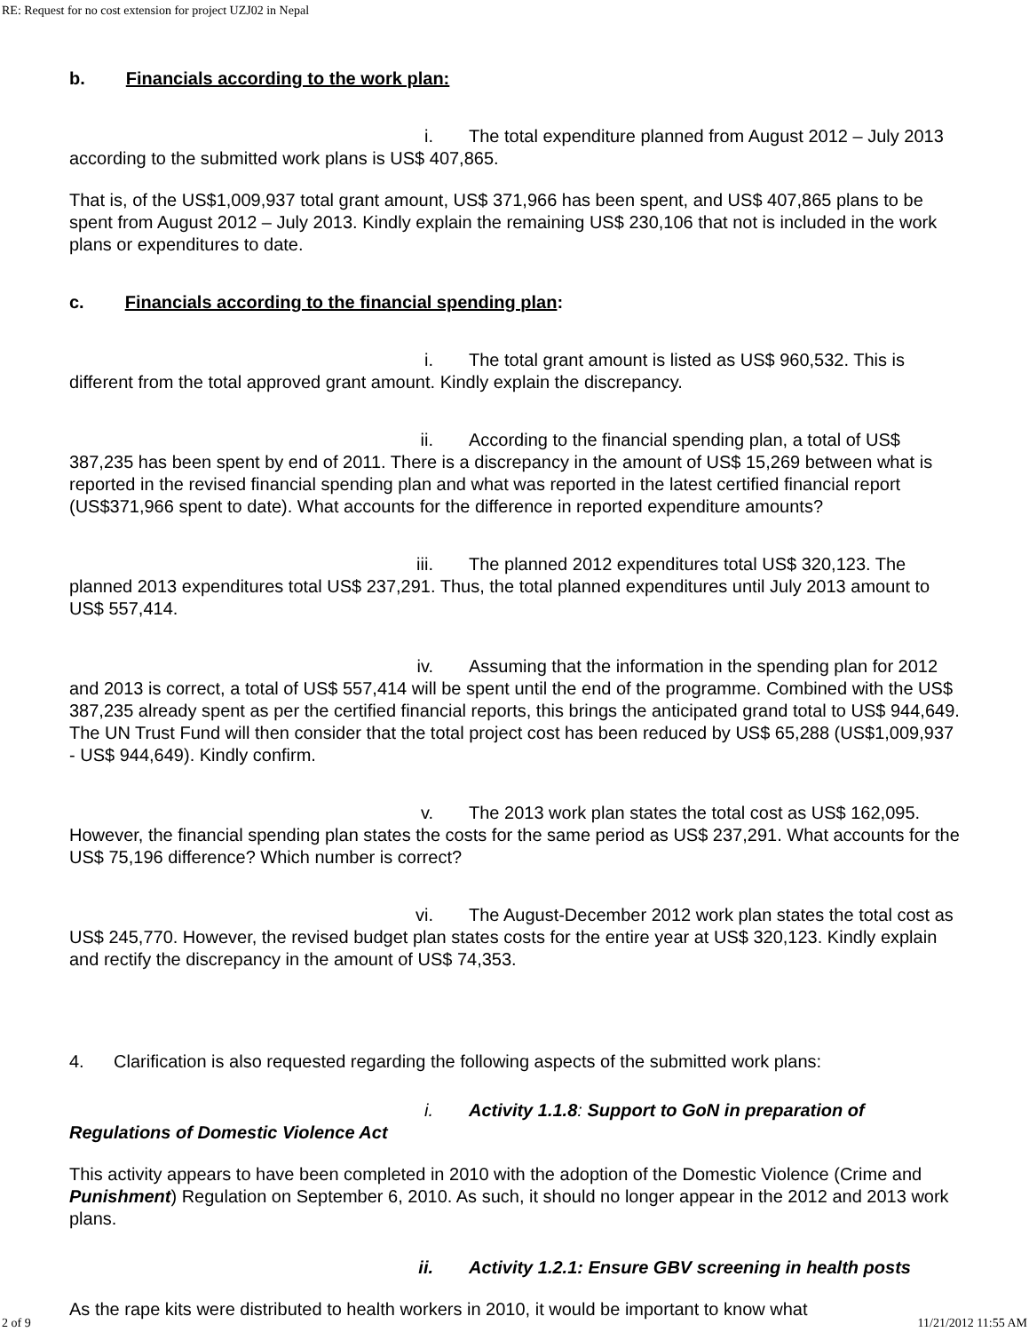RE: Request for no cost extension for project UZJ02 in Nepal
b. Financials according to the work plan:
i. The total expenditure planned from August 2012 – July 2013 according to the submitted work plans is US$ 407,865.
That is, of the US$1,009,937 total grant amount, US$ 371,966 has been spent, and US$ 407,865 plans to be spent from August 2012 – July 2013. Kindly explain the remaining US$ 230,106 that not is included in the work plans or expenditures to date.
c. Financials according to the financial spending plan:
i. The total grant amount is listed as US$ 960,532. This is different from the total approved grant amount. Kindly explain the discrepancy.
ii. According to the financial spending plan, a total of US$ 387,235 has been spent by end of 2011. There is a discrepancy in the amount of US$ 15,269 between what is reported in the revised financial spending plan and what was reported in the latest certified financial report (US$371,966 spent to date). What accounts for the difference in reported expenditure amounts?
iii. The planned 2012 expenditures total US$ 320,123. The planned 2013 expenditures total US$ 237,291. Thus, the total planned expenditures until July 2013 amount to US$ 557,414.
iv. Assuming that the information in the spending plan for 2012 and 2013 is correct, a total of US$ 557,414 will be spent until the end of the programme. Combined with the US$ 387,235 already spent as per the certified financial reports, this brings the anticipated grand total to US$ 944,649. The UN Trust Fund will then consider that the total project cost has been reduced by US$ 65,288 (US$1,009,937 - US$ 944,649). Kindly confirm.
v. The 2013 work plan states the total cost as US$ 162,095. However, the financial spending plan states the costs for the same period as US$ 237,291. What accounts for the US$ 75,196 difference? Which number is correct?
vi. The August-December 2012 work plan states the total cost as US$ 245,770. However, the revised budget plan states costs for the entire year at US$ 320,123. Kindly explain and rectify the discrepancy in the amount of US$ 74,353.
4. Clarification is also requested regarding the following aspects of the submitted work plans:
i. Activity 1.1.8: Support to GoN in preparation of Regulations of Domestic Violence Act
This activity appears to have been completed in 2010 with the adoption of the Domestic Violence (Crime and Punishment) Regulation on September 6, 2010. As such, it should no longer appear in the 2012 and 2013 work plans.
ii. Activity 1.2.1: Ensure GBV screening in health posts
As the rape kits were distributed to health workers in 2010, it would be important to know what
2 of 9 11/21/2012 11:55 AM